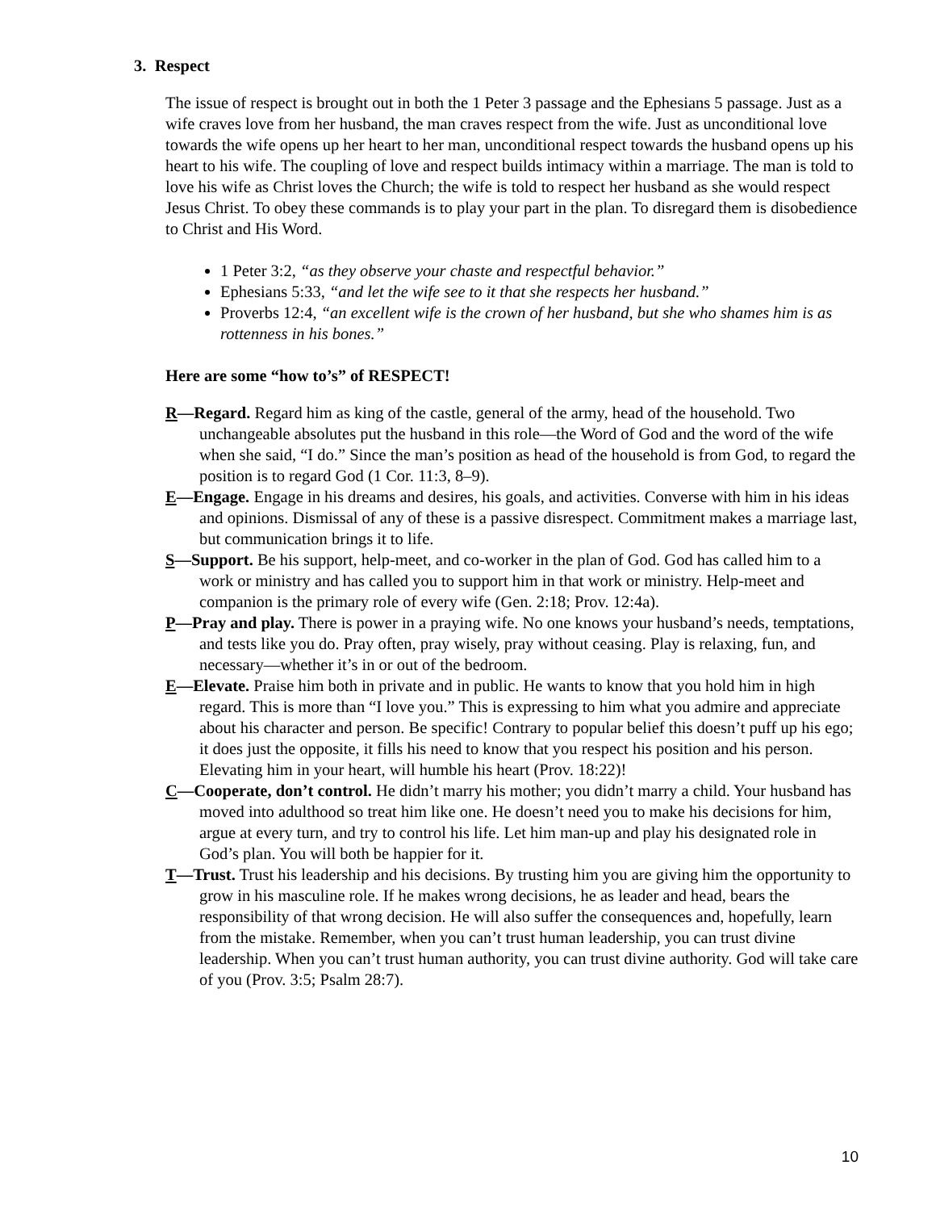3. Respect
The issue of respect is brought out in both the 1 Peter 3 passage and the Ephesians 5 passage. Just as a wife craves love from her husband, the man craves respect from the wife. Just as unconditional love towards the wife opens up her heart to her man, unconditional respect towards the husband opens up his heart to his wife. The coupling of love and respect builds intimacy within a marriage. The man is told to love his wife as Christ loves the Church; the wife is told to respect her husband as she would respect Jesus Christ. To obey these commands is to play your part in the plan. To disregard them is disobedience to Christ and His Word.
1 Peter 3:2, “as they observe your chaste and respectful behavior.”
Ephesians 5:33, “and let the wife see to it that she respects her husband.”
Proverbs 12:4, “an excellent wife is the crown of her husband, but she who shames him is as rottenness in his bones.”
Here are some “how to’s” of RESPECT!
R—Regard. Regard him as king of the castle, general of the army, head of the household. Two unchangeable absolutes put the husband in this role—the Word of God and the word of the wife when she said, “I do.” Since the man’s position as head of the household is from God, to regard the position is to regard God (1 Cor. 11:3, 8–9).
E—Engage. Engage in his dreams and desires, his goals, and activities. Converse with him in his ideas and opinions. Dismissal of any of these is a passive disrespect. Commitment makes a marriage last, but communication brings it to life.
S—Support. Be his support, help-meet, and co-worker in the plan of God. God has called him to a work or ministry and has called you to support him in that work or ministry. Help-meet and companion is the primary role of every wife (Gen. 2:18; Prov. 12:4a).
P—Pray and play. There is power in a praying wife. No one knows your husband’s needs, temptations, and tests like you do. Pray often, pray wisely, pray without ceasing. Play is relaxing, fun, and necessary—whether it’s in or out of the bedroom.
E—Elevate. Praise him both in private and in public. He wants to know that you hold him in high regard. This is more than “I love you.” This is expressing to him what you admire and appreciate about his character and person. Be specific! Contrary to popular belief this doesn’t puff up his ego; it does just the opposite, it fills his need to know that you respect his position and his person. Elevating him in your heart, will humble his heart (Prov. 18:22)!
C—Cooperate, don’t control. He didn’t marry his mother; you didn’t marry a child. Your husband has moved into adulthood so treat him like one. He doesn’t need you to make his decisions for him, argue at every turn, and try to control his life. Let him man-up and play his designated role in God’s plan. You will both be happier for it.
T—Trust. Trust his leadership and his decisions. By trusting him you are giving him the opportunity to grow in his masculine role. If he makes wrong decisions, he as leader and head, bears the responsibility of that wrong decision. He will also suffer the consequences and, hopefully, learn from the mistake. Remember, when you can’t trust human leadership, you can trust divine leadership. When you can’t trust human authority, you can trust divine authority. God will take care of you (Prov. 3:5; Psalm 28:7).
10